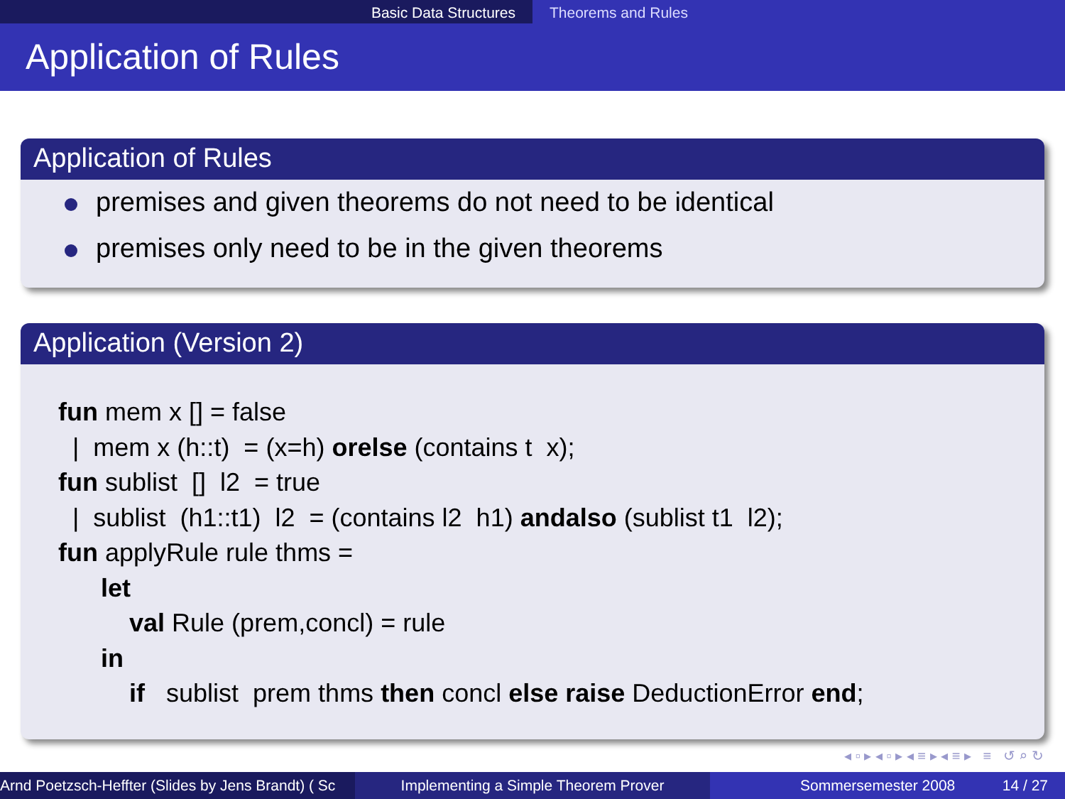Basic Data Structures Theorems and Rules
Application of Rules
Application of Rules
premises and given theorems do not need to be identical
premises only need to be in the given theorems
Application (Version 2)
fun mem x [] = false
  |  mem x (h::t)  = (x=h) orelse (contains t  x);
fun sublist  []  l2  = true
  |  sublist  (h1::t1)  l2  = (contains l2  h1) andalso (sublist t1  l2);
fun applyRule rule thms =
      let
          val Rule (prem,concl) = rule
      in
          if   sublist  prem thms then concl else raise DeductionError end;
◂ ▫ ▸ ◂ ▫ ▸ ◂ ≡ ▸ ◂ ≡ ▸ ≡ ↺ ⌕ ↻
Arnd Poetzsch-Heffter (Slides by Jens Brandt) ( Sc Implementing a Simple Theorem Prover Sommersemester 2008 14 / 27